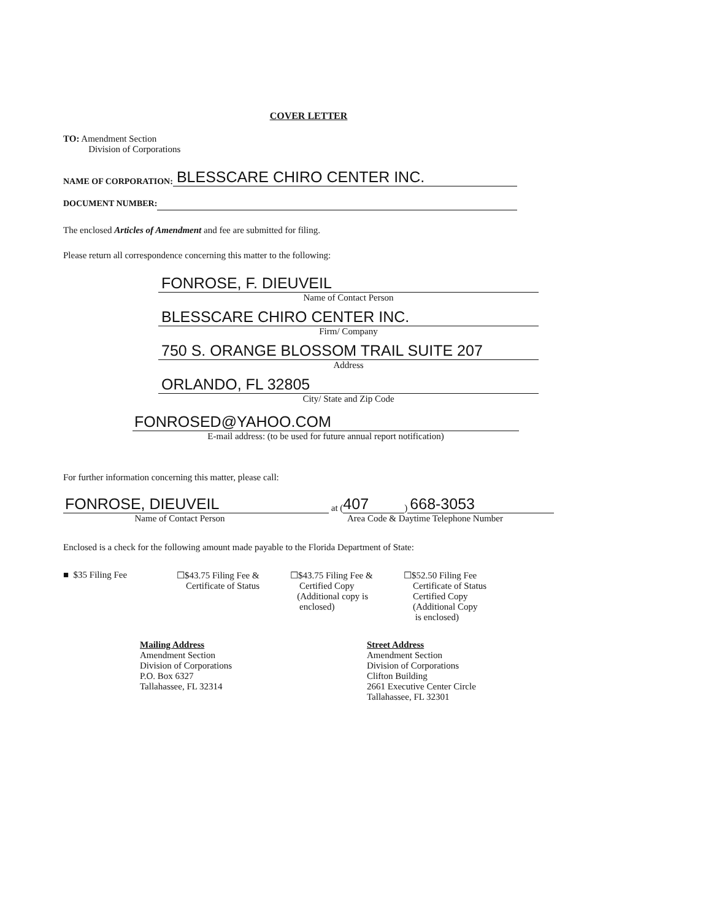COVER LETTER
TO: Amendment Section
Division of Corporations
NAME OF CORPORATION:
BLESSCARE CHIRO CENTER INC.
DOCUMENT NUMBER:
The enclosed Articles of Amendment and fee are submitted for filing.
Please return all correspondence concerning this matter to the following:
FONROSE, F. DIEUVEIL
Name of Contact Person
BLESSCARE CHIRO CENTER INC.
Firm/ Company
750 S. ORANGE BLOSSOM TRAIL SUITE 207
Address
ORLANDO, FL 32805
City/ State and Zip Code
FONROSED@YAHOO.COM
E-mail address: (to be used for future annual report notification)
For further information concerning this matter, please call:
FONROSE, DIEUVEIL
at (407) 668-3053
Name of Contact Person Area Code & Daytime Telephone Number
Enclosed is a check for the following amount made payable to the Florida Department of State:
■ $35 Filing Fee ☐$43.75 Filing Fee &
Certificate of Status
☐$43.75 Filing Fee &
Certified Copy
(Additional copy is
enclosed)
☐$52.50 Filing Fee
Certificate of Status
Certified Copy
(Additional Copy
is enclosed)
Mailing Address
Amendment Section
Division of Corporations
P.O. Box 6327
Tallahassee, FL 32314
Street Address
Amendment Section
Division of Corporations
Clifton Building
2661 Executive Center Circle
Tallahassee, FL 32301